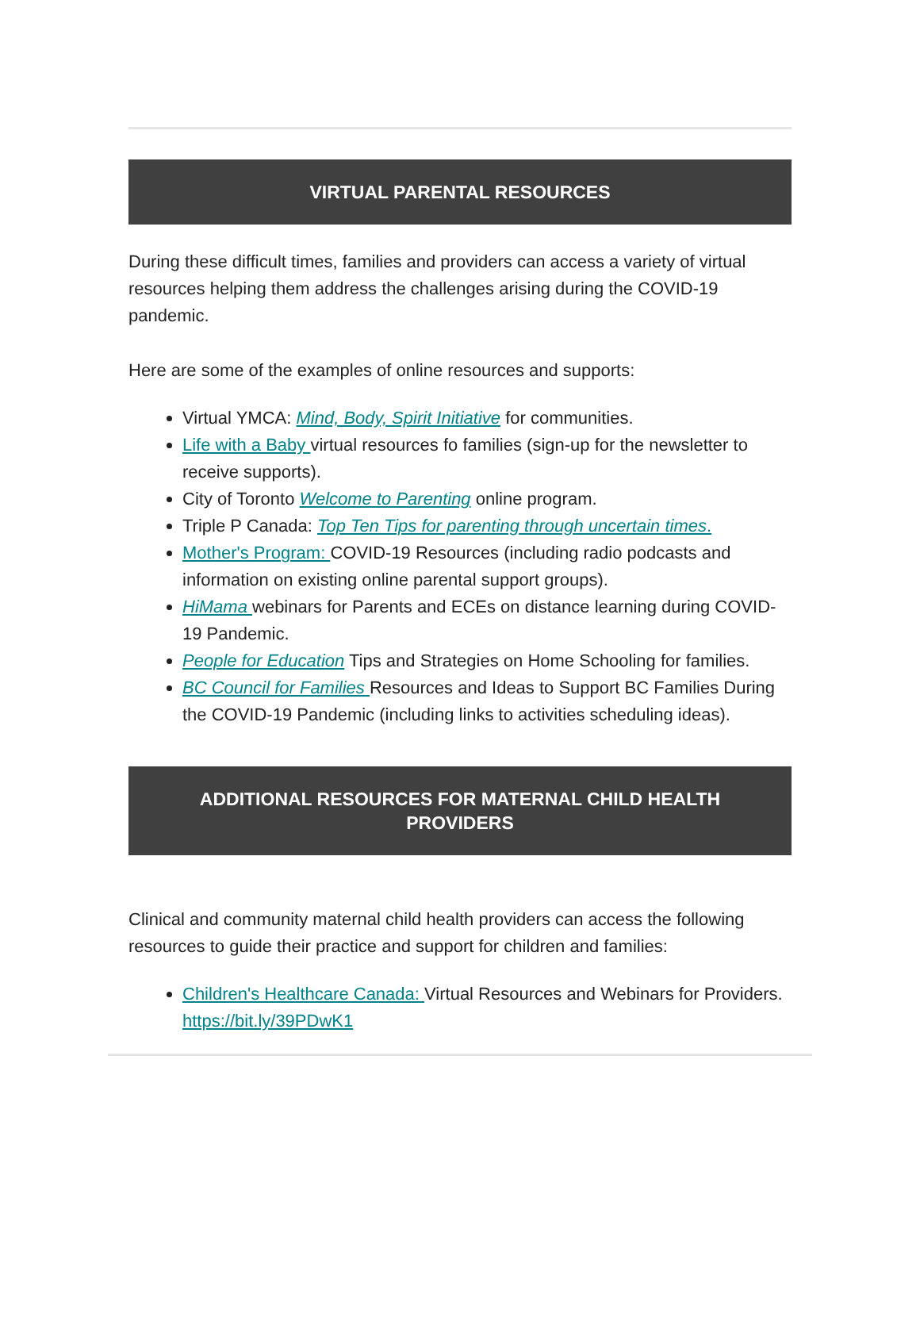VIRTUAL PARENTAL RESOURCES
During these difficult times, families and providers can access a variety of virtual resources helping them address the challenges arising during the COVID-19 pandemic.
Here are some of the examples of online resources and supports:
Virtual YMCA: Mind, Body, Spirit Initiative for communities.
Life with a Baby virtual resources fo families (sign-up for the newsletter to receive supports).
City of Toronto Welcome to Parenting online program.
Triple P Canada: Top Ten Tips for parenting through uncertain times.
Mother's Program: COVID-19 Resources (including radio podcasts and information on existing online parental support groups).
HiMama webinars for Parents and ECEs on distance learning during COVID-19 Pandemic.
People for Education Tips and Strategies on Home Schooling for families.
BC Council for Families Resources and Ideas to Support BC Families During the COVID-19 Pandemic (including links to activities scheduling ideas).
ADDITIONAL RESOURCES FOR MATERNAL CHILD HEALTH PROVIDERS
Clinical and community maternal child health providers can access the following resources to guide their practice and support for children and families:
Children's Healthcare Canada: Virtual Resources and Webinars for Providers. https://bit.ly/39PDwK1